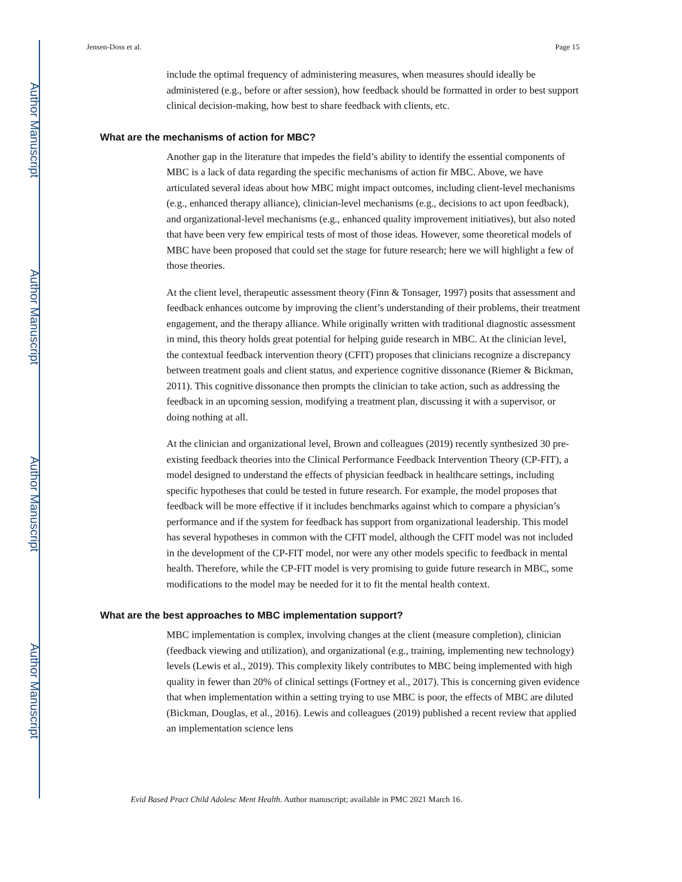Author Manuscript
Author Manuscript
Author Manuscript
Author Manuscript
Jensen-Doss et al. Page 15
include the optimal frequency of administering measures, when measures should ideally be administered (e.g., before or after session), how feedback should be formatted in order to best support clinical decision-making, how best to share feedback with clients, etc.
What are the mechanisms of action for MBC?
Another gap in the literature that impedes the field’s ability to identify the essential components of MBC is a lack of data regarding the specific mechanisms of action fir MBC. Above, we have articulated several ideas about how MBC might impact outcomes, including client-level mechanisms (e.g., enhanced therapy alliance), clinician-level mechanisms (e.g., decisions to act upon feedback), and organizational-level mechanisms (e.g., enhanced quality improvement initiatives), but also noted that have been very few empirical tests of most of those ideas. However, some theoretical models of MBC have been proposed that could set the stage for future research; here we will highlight a few of those theories.
At the client level, therapeutic assessment theory (Finn & Tonsager, 1997) posits that assessment and feedback enhances outcome by improving the client’s understanding of their problems, their treatment engagement, and the therapy alliance. While originally written with traditional diagnostic assessment in mind, this theory holds great potential for helping guide research in MBC. At the clinician level, the contextual feedback intervention theory (CFIT) proposes that clinicians recognize a discrepancy between treatment goals and client status, and experience cognitive dissonance (Riemer & Bickman, 2011). This cognitive dissonance then prompts the clinician to take action, such as addressing the feedback in an upcoming session, modifying a treatment plan, discussing it with a supervisor, or doing nothing at all.
At the clinician and organizational level, Brown and colleagues (2019) recently synthesized 30 pre-existing feedback theories into the Clinical Performance Feedback Intervention Theory (CP-FIT), a model designed to understand the effects of physician feedback in healthcare settings, including specific hypotheses that could be tested in future research. For example, the model proposes that feedback will be more effective if it includes benchmarks against which to compare a physician’s performance and if the system for feedback has support from organizational leadership. This model has several hypotheses in common with the CFIT model, although the CFIT model was not included in the development of the CP-FIT model, nor were any other models specific to feedback in mental health. Therefore, while the CP-FIT model is very promising to guide future research in MBC, some modifications to the model may be needed for it to fit the mental health context.
What are the best approaches to MBC implementation support?
MBC implementation is complex, involving changes at the client (measure completion), clinician (feedback viewing and utilization), and organizational (e.g., training, implementing new technology) levels (Lewis et al., 2019). This complexity likely contributes to MBC being implemented with high quality in fewer than 20% of clinical settings (Fortney et al., 2017). This is concerning given evidence that when implementation within a setting trying to use MBC is poor, the effects of MBC are diluted (Bickman, Douglas, et al., 2016). Lewis and colleagues (2019) published a recent review that applied an implementation science lens
Evid Based Pract Child Adolesc Ment Health. Author manuscript; available in PMC 2021 March 16.